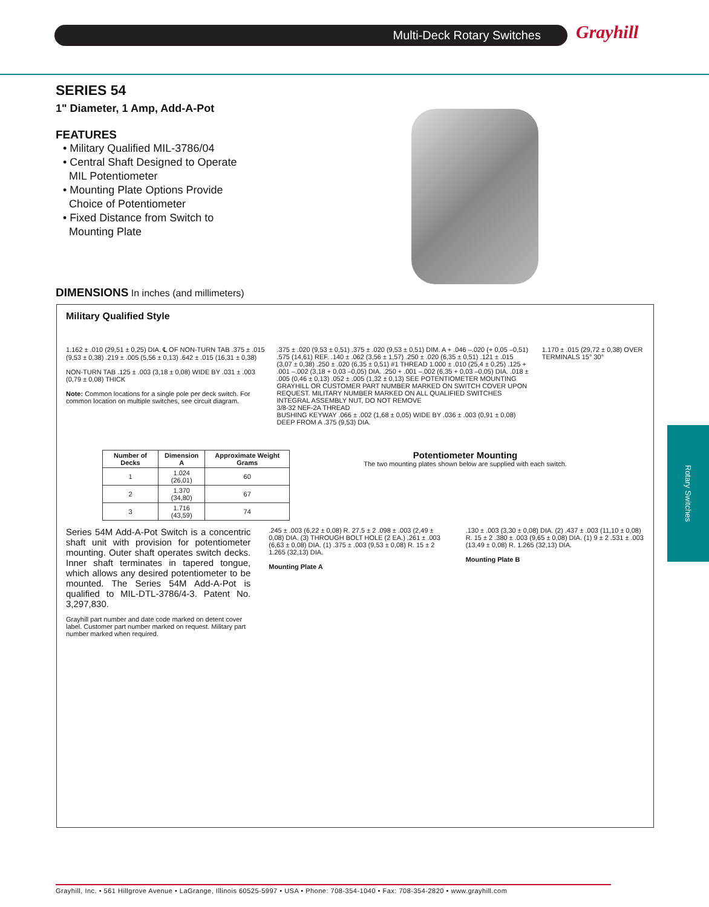Multi-Deck Rotary Switches Grayhill
Rotary Switches
SERIES 54
1" Diameter, 1 Amp, Add-A-Pot
FEATURES
• Military Qualified MIL-3786/04
• Central Shaft Designed to Operate
MIL Potentiometer
• Mounting Plate Options Provide
Choice of Potentiometer
• Fixed Distance from Switch to
Mounting Plate
DIMENSIONS In inches (and millimeters)
Military Qualified Style
1.162 ± .010 (29,51 ± 0,25) DIA. ℄ OF NON-TURN TAB .375 ± .015 (9,53 ± 0,38) .219 ± .005 (5,56 ± 0,13) .642 ± .015 (16,31 ± 0,38)
NON-TURN TAB .125 ± .003 (3,18 ± 0,08) WIDE BY .031 ± .003 (0,79 ± 0,08) THICK
Note: Common locations for a single pole per deck switch. For common location on multiple switches, see circuit diagram.
.375 ± .020 (9,53 ± 0,51) .375 ± .020 (9,53 ± 0,51) DIM. A + .046 –.020 (+ 0,05 –0,51) .575 (14,61) REF. .140 ± .062 (3,56 ± 1,57) .250 ± .020 (6,35 ± 0,51) .121 ± .015 (3,07 ± 0,38) .250 ± .020 (6,35 ± 0,51) #1 THREAD 1.000 ± .010 (25,4 ± 0,25) .125 + .001 –.002 (3,18 + 0,03 –0,05) DIA. .250 + .001 –.002 (6,35 + 0,03 –0,05) DIA. .018 ± .005 (0,46 ± 0,13) .052 ± .005 (1,32 ± 0,13) SEE POTENTIOMETER MOUNTING
GRAYHILL OR CUSTOMER PART NUMBER MARKED ON SWITCH COVER UPON REQUEST. MILITARY NUMBER MARKED ON ALL QUALIFIED SWITCHES
INTEGRAL ASSEMBLY NUT, DO NOT REMOVE
3/8-32 NEF-2A THREAD
BUSHING KEYWAY .066 ± .002 (1,68 ± 0,05) WIDE BY .036 ± .003 (0,91 ± 0,08) DEEP FROM A .375 (9,53) DIA.
1.170 ± .015 (29,72 ± 0,38) OVER TERMINALS 15° 30°
| Number of Decks | Dimension A | Approximate Weight Grams |
| --- | --- | --- |
| 1 | 1.024 (26,01) | 60 |
| 2 | 1.370 (34,80) | 67 |
| 3 | 1.716 (43,59) | 74 |
Potentiometer Mounting
The two mounting plates shown below are supplied with each switch.
Series 54M Add-A-Pot Switch is a concentric shaft unit with provision for potentiometer mounting. Outer shaft operates switch decks. Inner shaft terminates in tapered tongue, which allows any desired potentiometer to be mounted. The Series 54M Add-A-Pot is qualified to MIL-DTL-3786/4-3. Patent No. 3,297,830.
Grayhill part number and date code marked on detent cover label. Customer part number marked on request. Military part number marked when required.
.245 ± .003 (6,22 ± 0,08) R. 27.5 ± 2 .098 ± .003 (2,49 ± 0,08) DIA. (3) THROUGH BOLT HOLE (2 EA.) .261 ± .003 (6,63 ± 0,08) DIA. (1) .375 ± .003 (9,53 ± 0,08) R. 15 ± 2 1.265 (32,13) DIA.
Mounting Plate A
.130 ± .003 (3,30 ± 0,08) DIA. (2) .437 ± .003 (11,10 ± 0,08) R. 15 ± 2 .380 ± .003 (9,65 ± 0,08) DIA. (1) 9 ± 2 .531 ± .003 (13,49 ± 0,08) R. 1.265 (32,13) DIA.
Mounting Plate B
Grayhill, Inc. • 561 Hillgrove Avenue • LaGrange, Illinois 60525-5997 • USA • Phone: 708-354-1040 • Fax: 708-354-2820 • www.grayhill.com